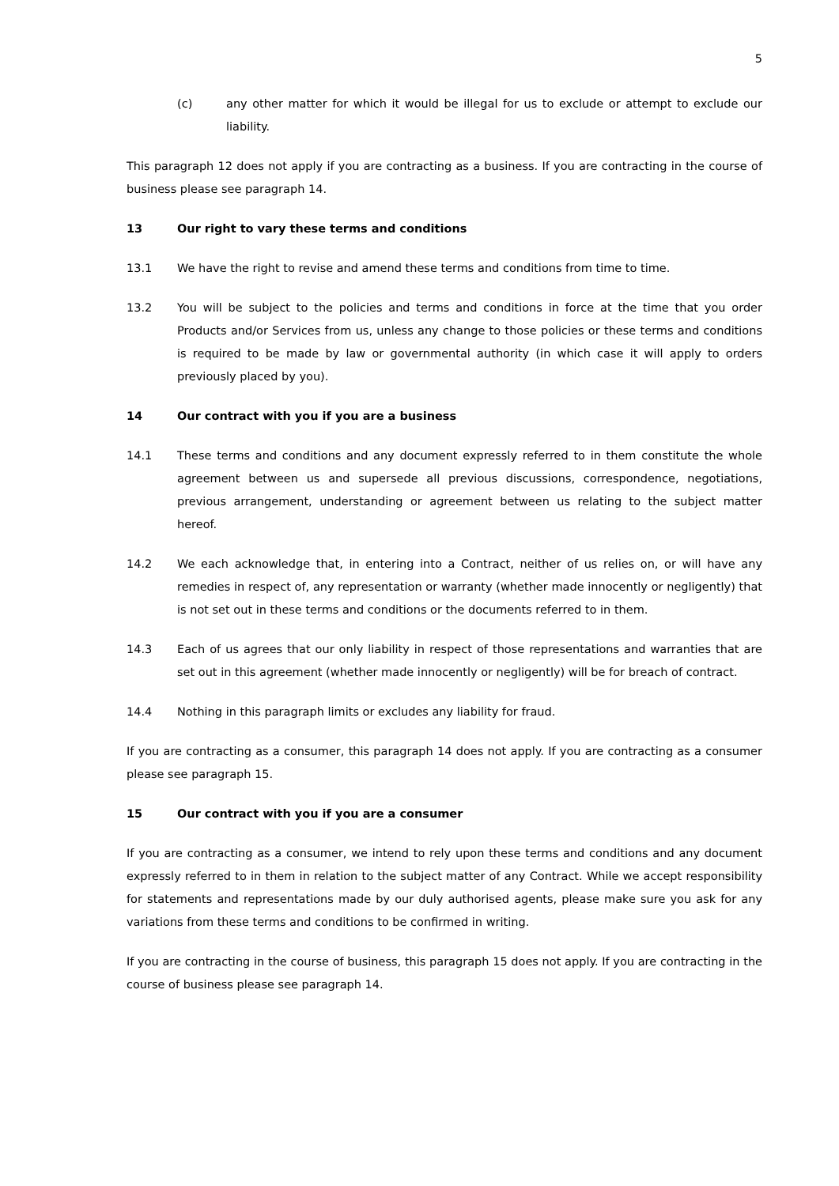5
(c) any other matter for which it would be illegal for us to exclude or attempt to exclude our liability.
This paragraph 12 does not apply if you are contracting as a business. If you are contracting in the course of business please see paragraph 14.
13 Our right to vary these terms and conditions
13.1 We have the right to revise and amend these terms and conditions from time to time.
13.2 You will be subject to the policies and terms and conditions in force at the time that you order Products and/or Services from us, unless any change to those policies or these terms and conditions is required to be made by law or governmental authority (in which case it will apply to orders previously placed by you).
14 Our contract with you if you are a business
14.1 These terms and conditions and any document expressly referred to in them constitute the whole agreement between us and supersede all previous discussions, correspondence, negotiations, previous arrangement, understanding or agreement between us relating to the subject matter hereof.
14.2 We each acknowledge that, in entering into a Contract, neither of us relies on, or will have any remedies in respect of, any representation or warranty (whether made innocently or negligently) that is not set out in these terms and conditions or the documents referred to in them.
14.3 Each of us agrees that our only liability in respect of those representations and warranties that are set out in this agreement (whether made innocently or negligently) will be for breach of contract.
14.4 Nothing in this paragraph limits or excludes any liability for fraud.
If you are contracting as a consumer, this paragraph 14 does not apply. If you are contracting as a consumer please see paragraph 15.
15 Our contract with you if you are a consumer
If you are contracting as a consumer, we intend to rely upon these terms and conditions and any document expressly referred to in them in relation to the subject matter of any Contract. While we accept responsibility for statements and representations made by our duly authorised agents, please make sure you ask for any variations from these terms and conditions to be confirmed in writing.
If you are contracting in the course of business, this paragraph 15 does not apply. If you are contracting in the course of business please see paragraph 14.